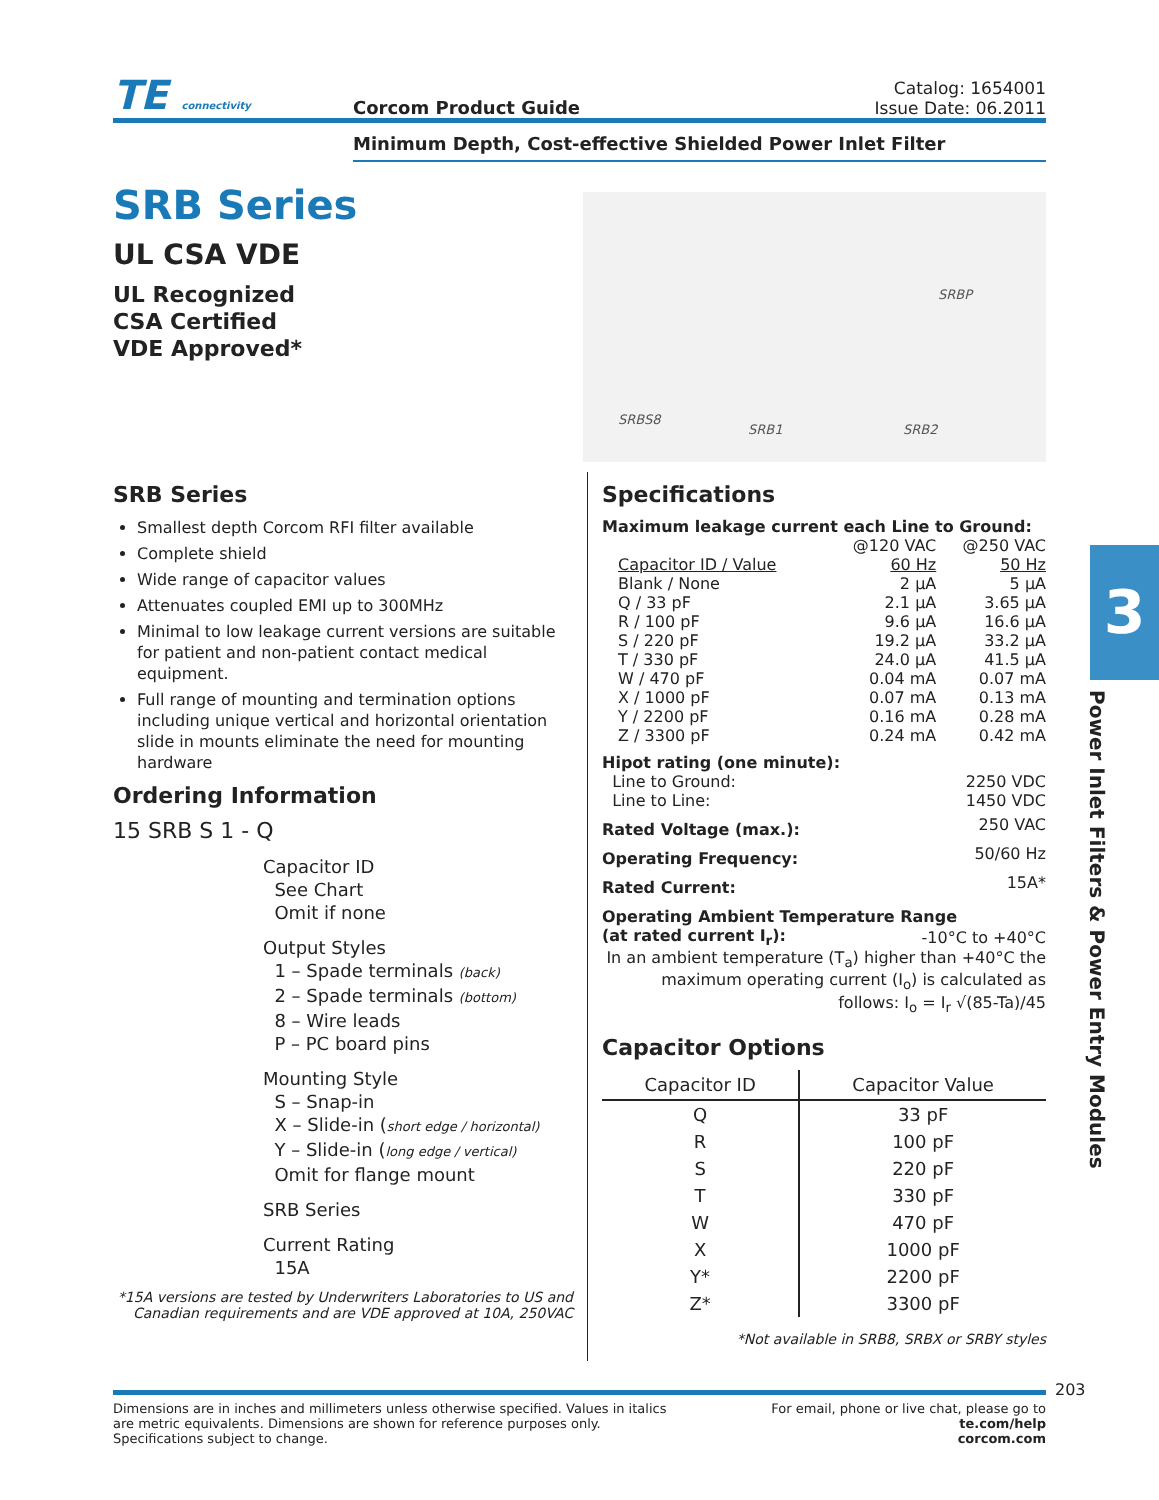TE connectivity
Corcom Product Guide
Catalog: 1654001
Issue Date: 06.2011
Minimum Depth, Cost-effective Shielded Power Inlet Filter
SRB Series
UL CSA VDE
UL Recognized
CSA Certified
VDE Approved*
SRBP
SRBS8
SRB1 SRB2
SRB Series
Smallest depth Corcom RFI filter available
Complete shield
Wide range of capacitor values
Attenuates coupled EMI up to 300MHz
Minimal to low leakage current versions are suitable for patient and non-patient contact medical equipment.
Full range of mounting and termination options including unique vertical and horizontal orientation slide in mounts eliminate the need for mounting hardware
Ordering Information
15 SRB S 1 - Q
Capacitor ID
See Chart
Omit if none
Output Styles
1 – Spade terminals (back)
2 – Spade terminals (bottom)
8 – Wire leads
P – PC board pins
Mounting Style
S – Snap-in
X – Slide-in (short edge / horizontal)
Y – Slide-in (long edge / vertical)
Omit for flange mount
SRB Series
Current Rating
15A
*15A versions are tested by Underwriters Laboratories to US and Canadian requirements and are VDE approved at 10A, 250VAC
Specifications
Maximum leakage current each Line to Ground:
| | @120 VAC | @250 VAC |
| Capacitor ID / Value | 60 Hz | 50 Hz |
| Blank / None | 2 μA | 5 μA |
| Q / 33 pF | 2.1 μA | 3.65 μA |
| R / 100 pF | 9.6 μA | 16.6 μA |
| S / 220 pF | 19.2 μA | 33.2 μA |
| T / 330 pF | 24.0 μA | 41.5 μA |
| W / 470 pF | 0.04 mA | 0.07 mA |
| X / 1000 pF | 0.07 mA | 0.13 mA |
| Y / 2200 pF | 0.16 mA | 0.28 mA |
| Z / 3300 pF | 0.24 mA | 0.42 mA |
| Hipot rating (one minute): | |
| Line to Ground: | 2250 VDC |
| Line to Line: | 1450 VDC |
| Rated Voltage (max.): | 250 VAC |
| Operating Frequency: | 50/60 Hz |
| Rated Current: | 15A* |
| Operating Ambient Temperature Range | |
| (at rated current I<sub>r</sub>): | -10°C to +40°C |
In an ambient temperature (T<sub>a</sub>) higher than +40°C the maximum operating current (I<sub>o</sub>) is calculated as follows: I<sub>o</sub> = I<sub>r</sub> √(85-Ta)/45
Capacitor Options
| Capacitor ID | Capacitor Value |
| --- | --- |
| Q | 33 pF |
| R | 100 pF |
| S | 220 pF |
| T | 330 pF |
| W | 470 pF |
| X | 1000 pF |
| Y* | 2200 pF |
| Z* | 3300 pF |
*Not available in SRB8, SRBX or SRBY styles
3
Power Inlet Filters & Power Entry Modules
203
Dimensions are in inches and millimeters unless otherwise specified. Values in italics
are metric equivalents. Dimensions are shown for reference purposes only.
Specifications subject to change.
For email, phone or live chat, please go to
te.com/help
corcom.com